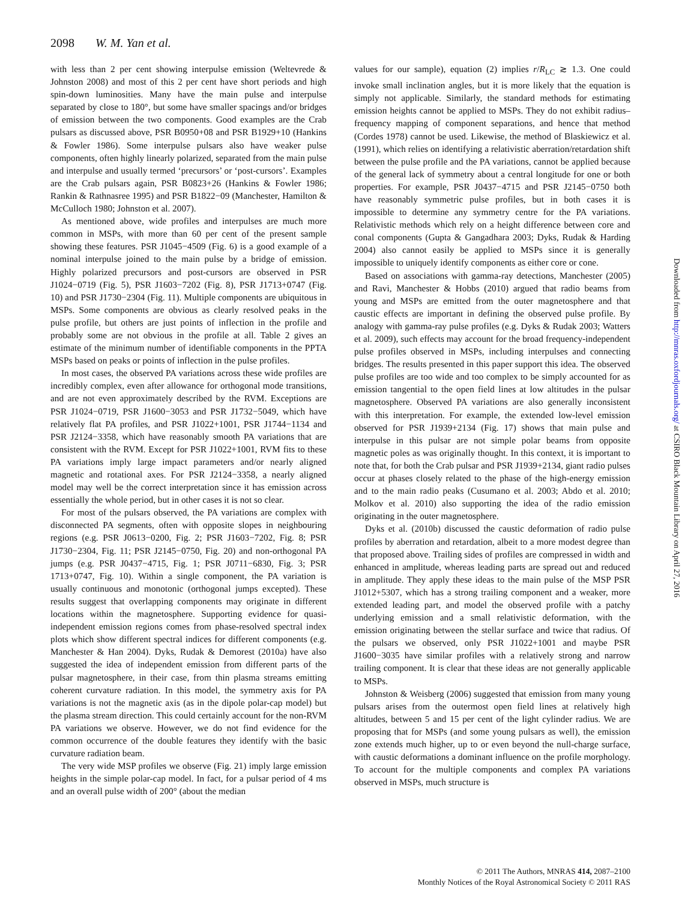2098 W. M. Yan et al.
with less than 2 per cent showing interpulse emission (Weltevrede & Johnston 2008) and most of this 2 per cent have short periods and high spin-down luminosities. Many have the main pulse and interpulse separated by close to 180°, but some have smaller spacings and/or bridges of emission between the two components. Good examples are the Crab pulsars as discussed above, PSR B0950+08 and PSR B1929+10 (Hankins & Fowler 1986). Some interpulse pulsars also have weaker pulse components, often highly linearly polarized, separated from the main pulse and interpulse and usually termed ‘precursors’ or ‘post-cursors’. Examples are the Crab pulsars again, PSR B0823+26 (Hankins & Fowler 1986; Rankin & Rathnasree 1995) and PSR B1822−09 (Manchester, Hamilton & McCulloch 1980; Johnston et al. 2007).
As mentioned above, wide profiles and interpulses are much more common in MSPs, with more than 60 per cent of the present sample showing these features. PSR J1045−4509 (Fig. 6) is a good example of a nominal interpulse joined to the main pulse by a bridge of emission. Highly polarized precursors and post-cursors are observed in PSR J1024−0719 (Fig. 5), PSR J1603−7202 (Fig. 8), PSR J1713+0747 (Fig. 10) and PSR J1730−2304 (Fig. 11). Multiple components are ubiquitous in MSPs. Some components are obvious as clearly resolved peaks in the pulse profile, but others are just points of inflection in the profile and probably some are not obvious in the profile at all. Table 2 gives an estimate of the minimum number of identifiable components in the PPTA MSPs based on peaks or points of inflection in the pulse profiles.
In most cases, the observed PA variations across these wide profiles are incredibly complex, even after allowance for orthogonal mode transitions, and are not even approximately described by the RVM. Exceptions are PSR J1024−0719, PSR J1600−3053 and PSR J1732−5049, which have relatively flat PA profiles, and PSR J1022+1001, PSR J1744−1134 and PSR J2124−3358, which have reasonably smooth PA variations that are consistent with the RVM. Except for PSR J1022+1001, RVM fits to these PA variations imply large impact parameters and/or nearly aligned magnetic and rotational axes. For PSR J2124−3358, a nearly aligned model may well be the correct interpretation since it has emission across essentially the whole period, but in other cases it is not so clear.
For most of the pulsars observed, the PA variations are complex with disconnected PA segments, often with opposite slopes in neighbouring regions (e.g. PSR J0613−0200, Fig. 2; PSR J1603−7202, Fig. 8; PSR J1730−2304, Fig. 11; PSR J2145−0750, Fig. 20) and non-orthogonal PA jumps (e.g. PSR J0437−4715, Fig. 1; PSR J0711−6830, Fig. 3; PSR 1713+0747, Fig. 10). Within a single component, the PA variation is usually continuous and monotonic (orthogonal jumps excepted). These results suggest that overlapping components may originate in different locations within the magnetosphere. Supporting evidence for quasi-independent emission regions comes from phase-resolved spectral index plots which show different spectral indices for different components (e.g. Manchester & Han 2004). Dyks, Rudak & Demorest (2010a) have also suggested the idea of independent emission from different parts of the pulsar magnetosphere, in their case, from thin plasma streams emitting coherent curvature radiation. In this model, the symmetry axis for PA variations is not the magnetic axis (as in the dipole polar-cap model) but the plasma stream direction. This could certainly account for the non-RVM PA variations we observe. However, we do not find evidence for the common occurrence of the double features they identify with the basic curvature radiation beam.
The very wide MSP profiles we observe (Fig. 21) imply large emission heights in the simple polar-cap model. In fact, for a pulsar period of 4 ms and an overall pulse width of 200° (about the median
values for our sample), equation (2) implies r/R<sub>LC</sub> ≳ 1.3. One could invoke small inclination angles, but it is more likely that the equation is simply not applicable. Similarly, the standard methods for estimating emission heights cannot be applied to MSPs. They do not exhibit radius–frequency mapping of component separations, and hence that method (Cordes 1978) cannot be used. Likewise, the method of Blaskiewicz et al. (1991), which relies on identifying a relativistic aberration/retardation shift between the pulse profile and the PA variations, cannot be applied because of the general lack of symmetry about a central longitude for one or both properties. For example, PSR J0437−4715 and PSR J2145−0750 both have reasonably symmetric pulse profiles, but in both cases it is impossible to determine any symmetry centre for the PA variations. Relativistic methods which rely on a height difference between core and conal components (Gupta & Gangadhara 2003; Dyks, Rudak & Harding 2004) also cannot easily be applied to MSPs since it is generally impossible to uniquely identify components as either core or cone.
Based on associations with gamma-ray detections, Manchester (2005) and Ravi, Manchester & Hobbs (2010) argued that radio beams from young and MSPs are emitted from the outer magnetosphere and that caustic effects are important in defining the observed pulse profile. By analogy with gamma-ray pulse profiles (e.g. Dyks & Rudak 2003; Watters et al. 2009), such effects may account for the broad frequency-independent pulse profiles observed in MSPs, including interpulses and connecting bridges. The results presented in this paper support this idea. The observed pulse profiles are too wide and too complex to be simply accounted for as emission tangential to the open field lines at low altitudes in the pulsar magnetosphere. Observed PA variations are also generally inconsistent with this interpretation. For example, the extended low-level emission observed for PSR J1939+2134 (Fig. 17) shows that main pulse and interpulse in this pulsar are not simple polar beams from opposite magnetic poles as was originally thought. In this context, it is important to note that, for both the Crab pulsar and PSR J1939+2134, giant radio pulses occur at phases closely related to the phase of the high-energy emission and to the main radio peaks (Cusumano et al. 2003; Abdo et al. 2010; Molkov et al. 2010) also supporting the idea of the radio emission originating in the outer magnetosphere.
Dyks et al. (2010b) discussed the caustic deformation of radio pulse profiles by aberration and retardation, albeit to a more modest degree than that proposed above. Trailing sides of profiles are compressed in width and enhanced in amplitude, whereas leading parts are spread out and reduced in amplitude. They apply these ideas to the main pulse of the MSP PSR J1012+5307, which has a strong trailing component and a weaker, more extended leading part, and model the observed profile with a patchy underlying emission and a small relativistic deformation, with the emission originating between the stellar surface and twice that radius. Of the pulsars we observed, only PSR J1022+1001 and maybe PSR J1600−3035 have similar profiles with a relatively strong and narrow trailing component. It is clear that these ideas are not generally applicable to MSPs.
Johnston & Weisberg (2006) suggested that emission from many young pulsars arises from the outermost open field lines at relatively high altitudes, between 5 and 15 per cent of the light cylinder radius. We are proposing that for MSPs (and some young pulsars as well), the emission zone extends much higher, up to or even beyond the null-charge surface, with caustic deformations a dominant influence on the profile morphology. To account for the multiple components and complex PA variations observed in MSPs, much structure is
Downloaded from http://mnras.oxfordjournals.org/ at CSIRO Black Mountain Library on April 27, 2016
© 2011 The Authors, MNRAS 414, 2087–2100
Monthly Notices of the Royal Astronomical Society © 2011 RAS